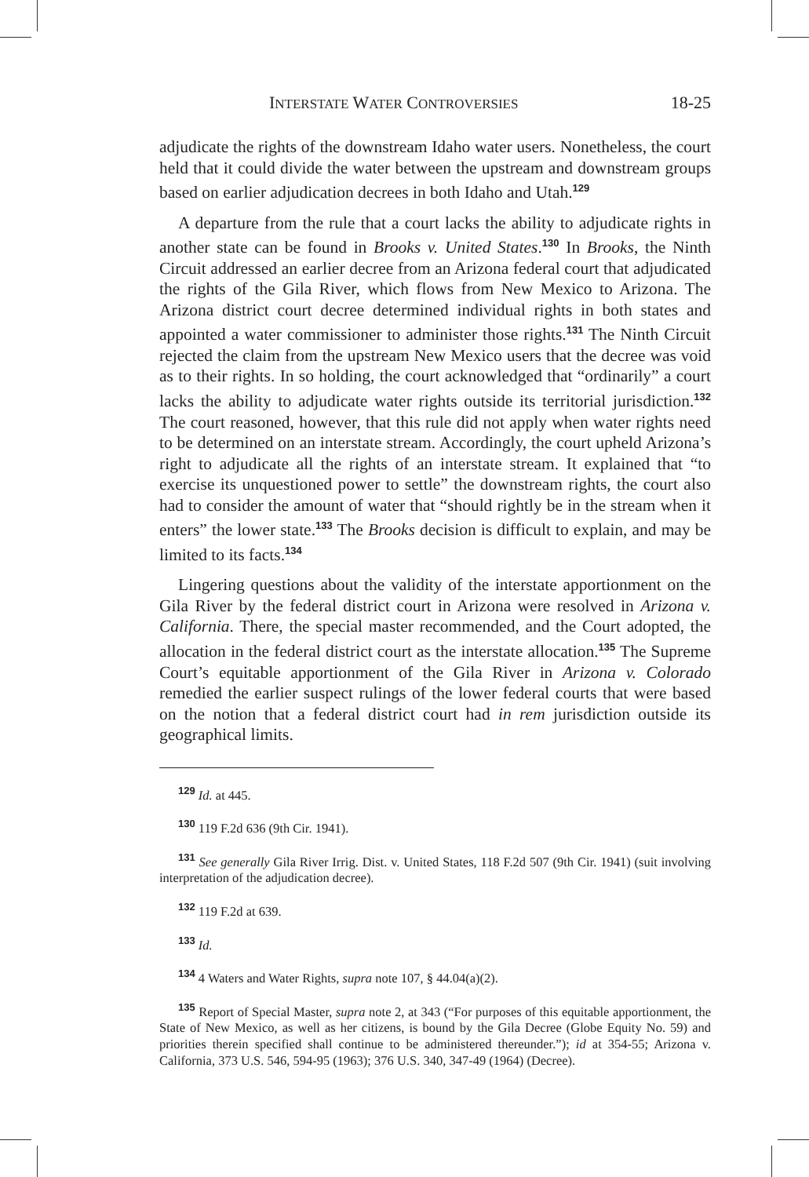INTERSTATE WATER CONTROVERSIES 18-25
adjudicate the rights of the downstream Idaho water users. Nonetheless, the court held that it could divide the water between the upstream and downstream groups based on earlier adjudication decrees in both Idaho and Utah.<sup>129</sup>
A departure from the rule that a court lacks the ability to adjudicate rights in another state can be found in Brooks v. United States.<sup>130</sup> In Brooks, the Ninth Circuit addressed an earlier decree from an Arizona federal court that adjudicated the rights of the Gila River, which flows from New Mexico to Arizona. The Arizona district court decree determined individual rights in both states and appointed a water commissioner to administer those rights.<sup>131</sup> The Ninth Circuit rejected the claim from the upstream New Mexico users that the decree was void as to their rights. In so holding, the court acknowledged that “ordinarily” a court lacks the ability to adjudicate water rights outside its territorial jurisdiction.<sup>132</sup> The court reasoned, however, that this rule did not apply when water rights need to be determined on an interstate stream. Accordingly, the court upheld Arizona’s right to adjudicate all the rights of an interstate stream. It explained that “to exercise its unquestioned power to settle” the downstream rights, the court also had to consider the amount of water that “should rightly be in the stream when it enters” the lower state.<sup>133</sup> The Brooks decision is difficult to explain, and may be limited to its facts.<sup>134</sup>
Lingering questions about the validity of the interstate apportionment on the Gila River by the federal district court in Arizona were resolved in Arizona v. California. There, the special master recommended, and the Court adopted, the allocation in the federal district court as the interstate allocation.<sup>135</sup> The Supreme Court’s equitable apportionment of the Gila River in Arizona v. Colorado remedied the earlier suspect rulings of the lower federal courts that were based on the notion that a federal district court had in rem jurisdiction outside its geographical limits.
<sup>129</sup> Id. at 445.
<sup>130</sup> 119 F.2d 636 (9th Cir. 1941).
<sup>131</sup> See generally Gila River Irrig. Dist. v. United States, 118 F.2d 507 (9th Cir. 1941) (suit involving interpretation of the adjudication decree).
<sup>132</sup> 119 F.2d at 639.
<sup>133</sup> Id.
<sup>134</sup> 4 Waters and Water Rights, supra note 107, § 44.04(a)(2).
<sup>135</sup> Report of Special Master, supra note 2, at 343 (“For purposes of this equitable apportionment, the State of New Mexico, as well as her citizens, is bound by the Gila Decree (Globe Equity No. 59) and priorities therein specified shall continue to be administered thereunder.”); id at 354-55; Arizona v. California, 373 U.S. 546, 594-95 (1963); 376 U.S. 340, 347-49 (1964) (Decree).